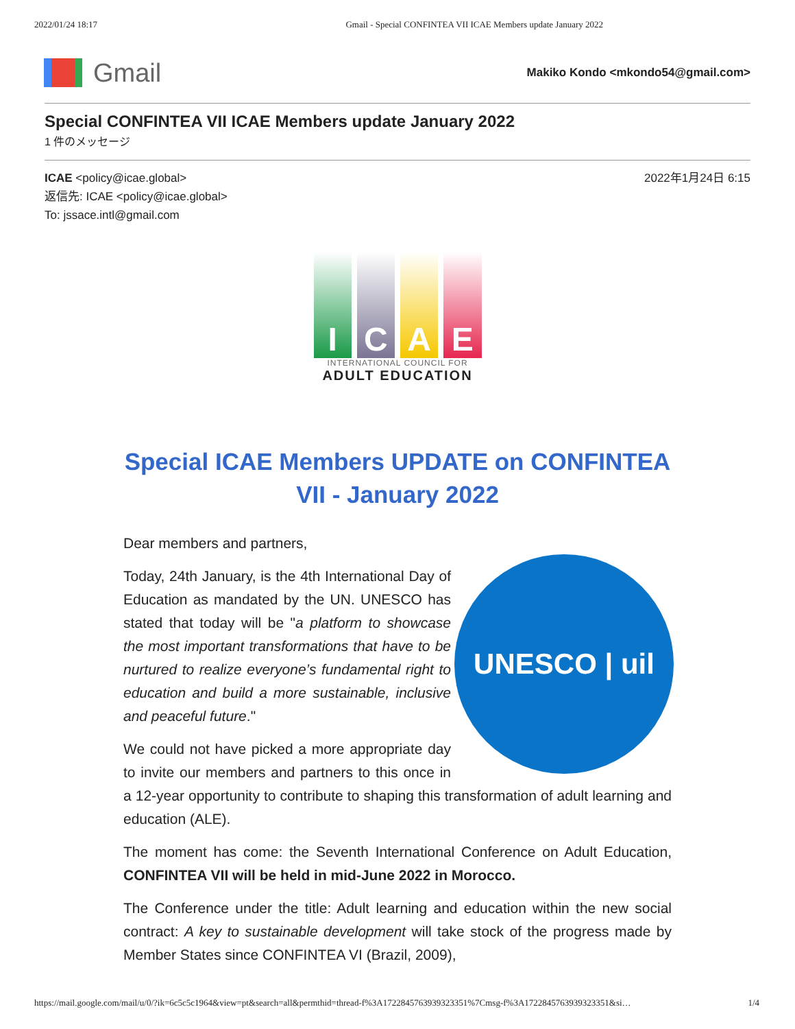2022/01/24 18:17 Gmail - Special CONFINTEA VII ICAE Members update January 2022
Gmail
Makiko Kondo <mkondo54@gmail.com>
Special CONFINTEA VII ICAE Members update January 2022
1 件のメッセージ
ICAE <policy@icae.global> 2022年1月24日 6:15
返信先: ICAE <policy@icae.global>
To: jssace.intl@gmail.com
I C A E
INTERNATIONAL COUNCIL FOR
ADULT EDUCATION
Special ICAE Members UPDATE on CONFINTEA VII - January 2022
Dear members and partners,
UNESCO | uil
Today, 24th January, is the 4th International Day of Education as mandated by the UN. UNESCO has stated that today will be "a platform to showcase the most important transformations that have to be nurtured to realize everyone’s fundamental right to education and build a more sustainable, inclusive and peaceful future."
We could not have picked a more appropriate day to invite our members and partners to this once in a 12-year opportunity to contribute to shaping this transformation of adult learning and education (ALE).
The moment has come: the Seventh International Conference on Adult Education, CONFINTEA VII will be held in mid-June 2022 in Morocco.
The Conference under the title: Adult learning and education within the new social contract: A key to sustainable development will take stock of the progress made by Member States since CONFINTEA VI (Brazil, 2009),
https://mail.google.com/mail/u/0/?ik=6c5c5c1964&view=pt&search=all&permthid=thread-f%3A1722845763939323351%7Cmsg-f%3A1722845763939323351&si… 1/4